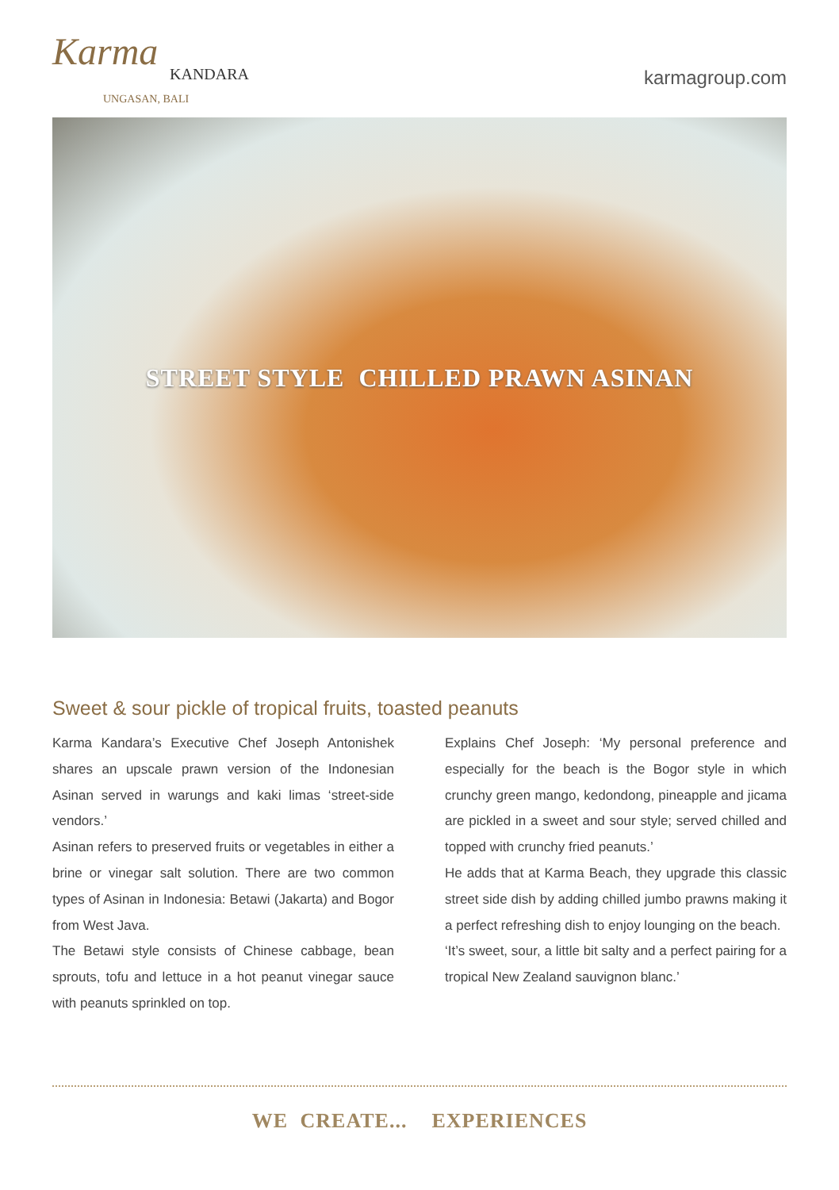Karma
KANDARA
UNGASAN, BALI
karmagroup.com
STREET STYLE CHILLED PRAWN ASINAN
Sweet & sour pickle of tropical fruits, toasted peanuts
Karma Kandara’s Executive Chef Joseph Antonishek shares an upscale prawn version of the Indonesian Asinan served in warungs and kaki limas ‘street-side vendors.’
Asinan refers to preserved fruits or vegetables in either a brine or vinegar salt solution. There are two common types of Asinan in Indonesia: Betawi (Jakarta) and Bogor from West Java.
The Betawi style consists of Chinese cabbage, bean sprouts, tofu and lettuce in a hot peanut vinegar sauce with peanuts sprinkled on top.
Explains Chef Joseph: ‘My personal preference and especially for the beach is the Bogor style in which crunchy green mango, kedondong, pineapple and jicama are pickled in a sweet and sour style; served chilled and topped with crunchy fried peanuts.’
He adds that at Karma Beach, they upgrade this classic street side dish by adding chilled jumbo prawns making it a perfect refreshing dish to enjoy lounging on the beach.
‘It’s sweet, sour, a little bit salty and a perfect pairing for a tropical New Zealand sauvignon blanc.’
WE CREATE... EXPERIENCES